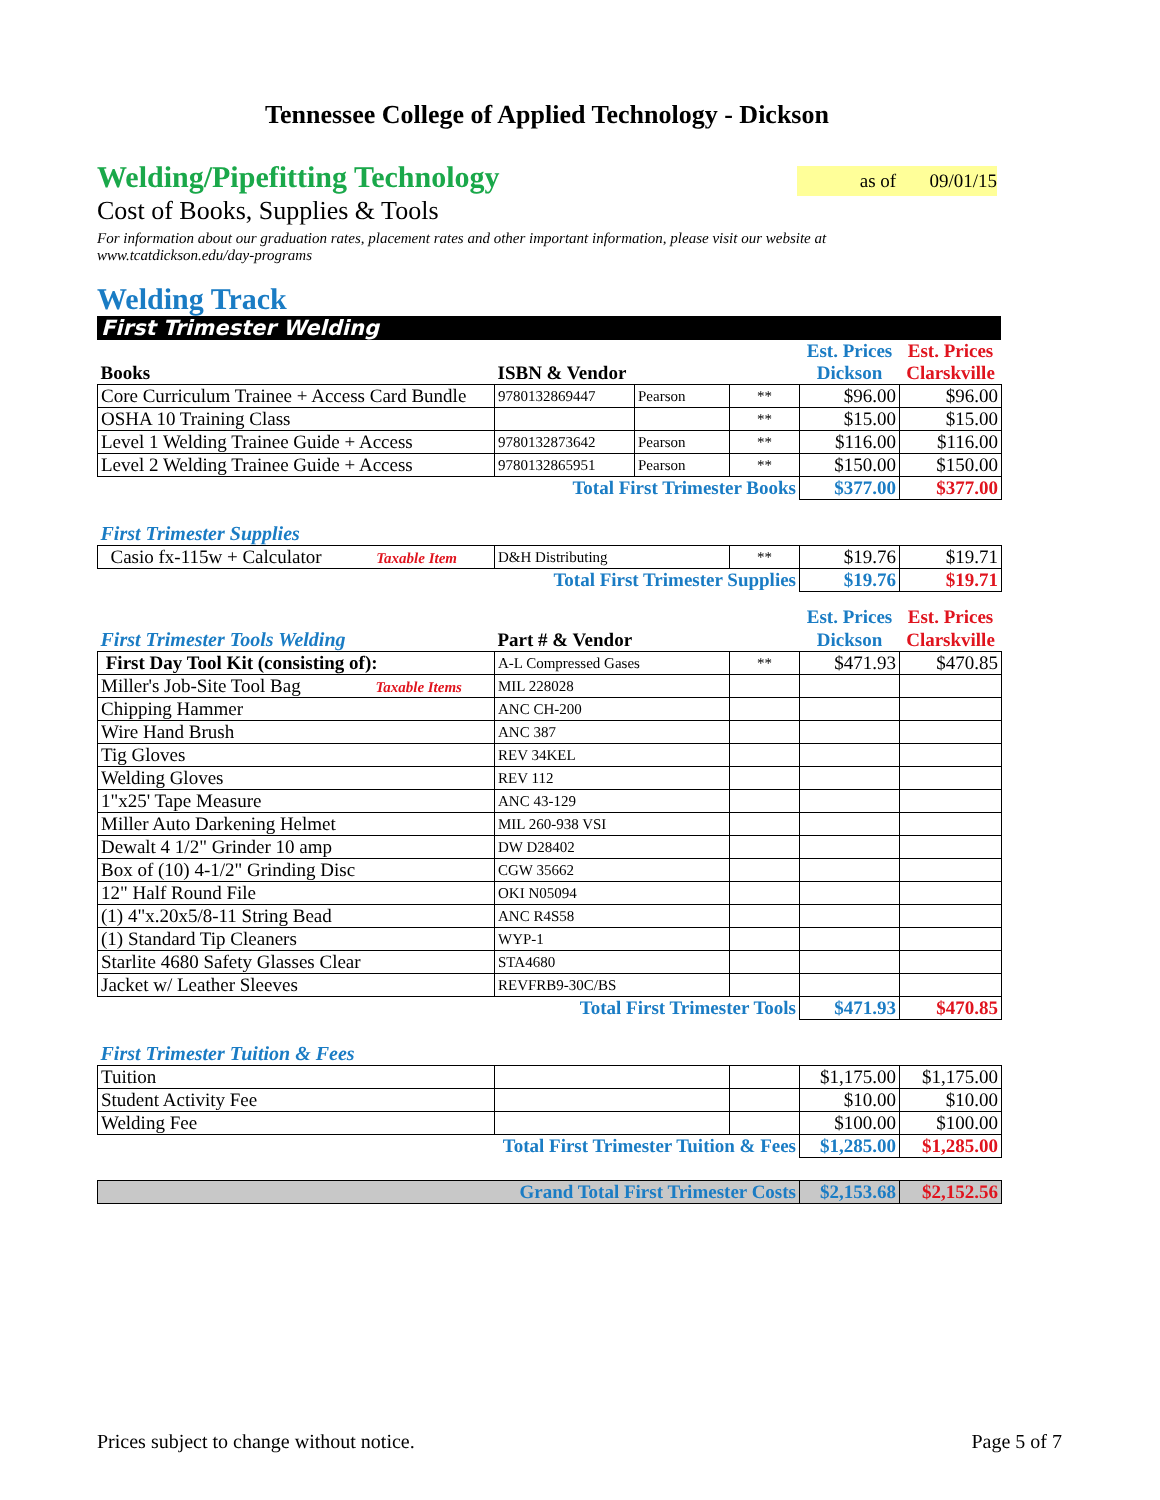Tennessee College of Applied Technology - Dickson
Welding/Pipefitting Technology as of 09/01/15
Cost of Books, Supplies & Tools
For information about our graduation rates, placement rates and other important information, please visit our website at
www.tcatdickson.edu/day-programs
Welding Track
First Trimester Welding
| | | | | Est. Prices | Est. Prices |
| Books | ISBN & Vendor | | | Dickson | Clarskville |
| Core Curriculum Trainee + Access Card Bundle | 9780132869447 | Pearson | ** | $96.00 | $96.00 |
| OSHA 10 Training Class | | | ** | $15.00 | $15.00 |
| Level 1 Welding Trainee Guide + Access | 9780132873642 | Pearson | ** | $116.00 | $116.00 |
| Level 2 Welding Trainee Guide + Access | 9780132865951 | Pearson | ** | $150.00 | $150.00 |
| Total First Trimester Books | | | | $377.00 | $377.00 |
| First Trimester Supplies | | | | | |
| Casio fx-115w + Calculator Taxable Item | D&H Distributing | | ** | $19.76 | $19.71 |
| Total First Trimester Supplies | | | | $19.76 | $19.71 |
| | | | | Est. Prices | Est. Prices |
| First Trimester Tools Welding | Part # & Vendor | | | Dickson | Clarskville |
| First Day Tool Kit (consisting of): | A-L Compressed Gases | | ** | $471.93 | $470.85 |
| Miller's Job-Site Tool Bag Taxable Items | MIL 228028 | | | | |
| Chipping Hammer | ANC CH-200 | | | | |
| Wire Hand Brush | ANC 387 | | | | |
| Tig Gloves | REV 34KEL | | | | |
| Welding Gloves | REV 112 | | | | |
| 1"x25' Tape Measure | ANC 43-129 | | | | |
| Miller Auto Darkening Helmet | MIL 260-938 VSI | | | | |
| Dewalt 4 1/2" Grinder 10 amp | DW D28402 | | | | |
| Box of (10) 4-1/2" Grinding Disc | CGW 35662 | | | | |
| 12" Half Round File | OKI N05094 | | | | |
| (1) 4"x.20x5/8-11 String Bead | ANC R4S58 | | | | |
| (1) Standard Tip Cleaners | WYP-1 | | | | |
| Starlite 4680 Safety Glasses Clear | STA4680 | | | | |
| Jacket w/ Leather Sleeves | REVFRB9-30C/BS | | | | |
| Total First Trimester Tools | | | | $471.93 | $470.85 |
| First Trimester Tuition & Fees | | | | | |
| Tuition | | | | $1,175.00 | $1,175.00 |
| Student Activity Fee | | | | $10.00 | $10.00 |
| Welding Fee | | | | $100.00 | $100.00 |
| Total First Trimester Tuition & Fees | | | | $1,285.00 | $1,285.00 |
| Grand Total First Trimester Costs | | | | $2,153.68 | $2,152.56 |
Prices subject to change without notice. Page 5 of 7